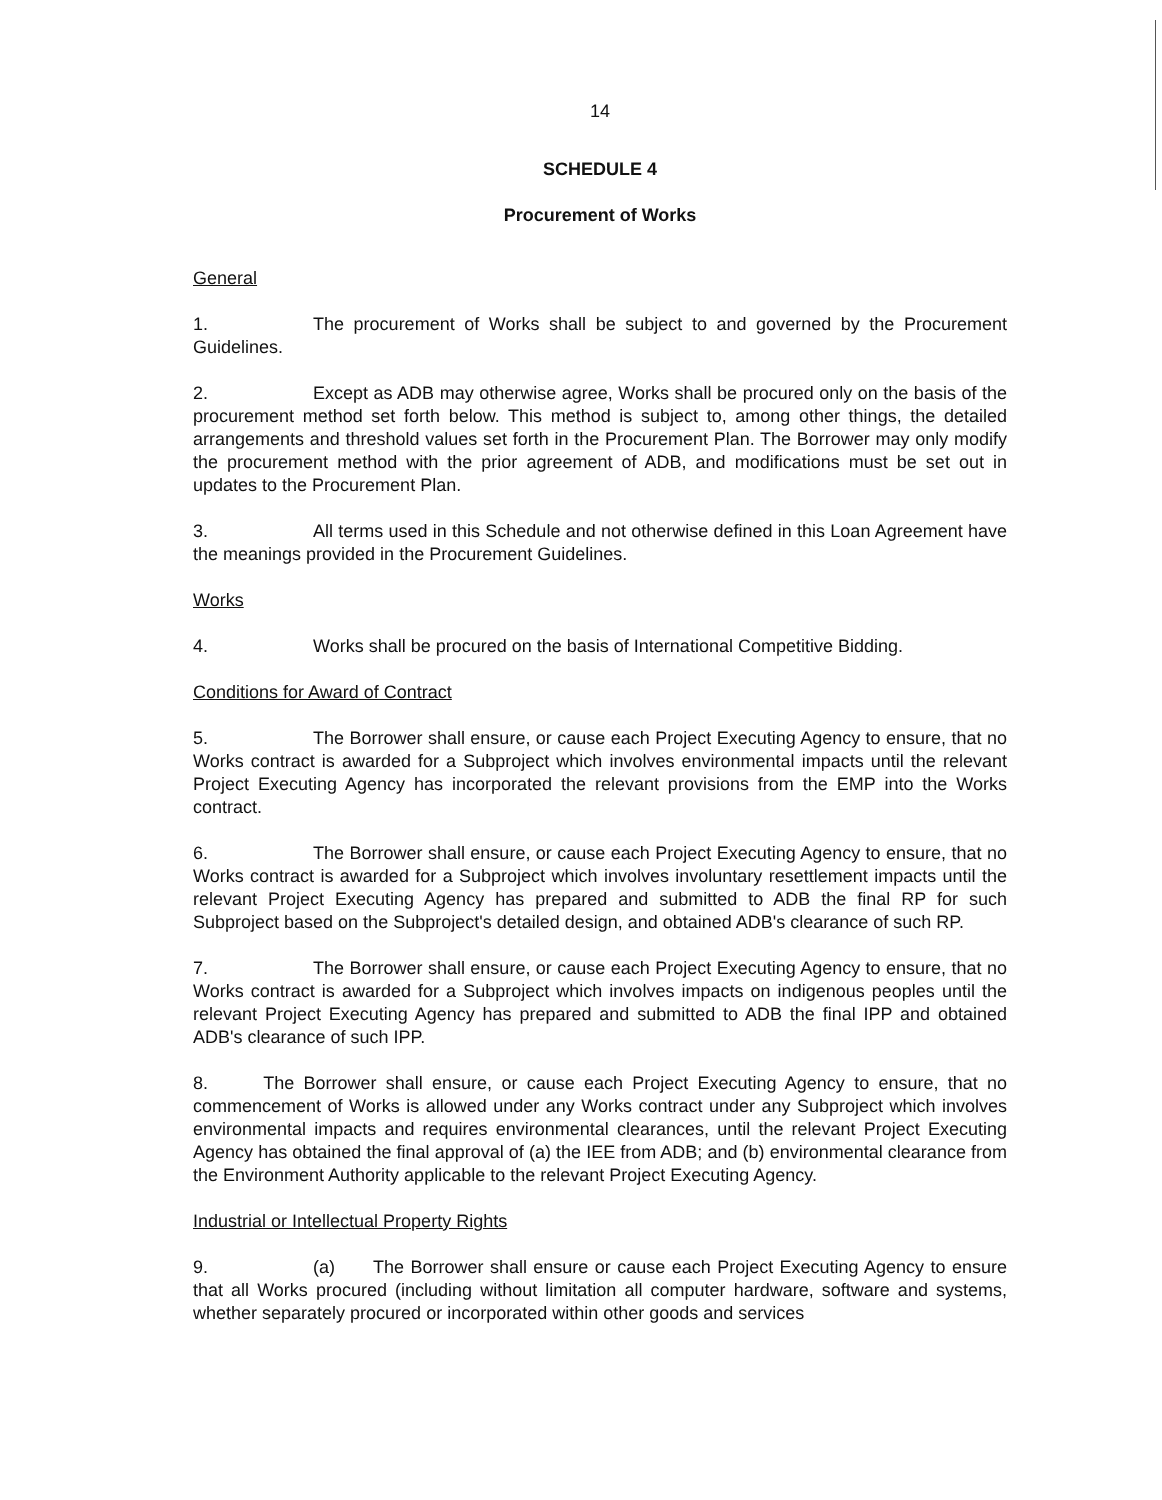14
SCHEDULE 4
Procurement of Works
General
1. The procurement of Works shall be subject to and governed by the Procurement Guidelines.
2. Except as ADB may otherwise agree, Works shall be procured only on the basis of the procurement method set forth below. This method is subject to, among other things, the detailed arrangements and threshold values set forth in the Procurement Plan. The Borrower may only modify the procurement method with the prior agreement of ADB, and modifications must be set out in updates to the Procurement Plan.
3. All terms used in this Schedule and not otherwise defined in this Loan Agreement have the meanings provided in the Procurement Guidelines.
Works
4. Works shall be procured on the basis of International Competitive Bidding.
Conditions for Award of Contract
5. The Borrower shall ensure, or cause each Project Executing Agency to ensure, that no Works contract is awarded for a Subproject which involves environmental impacts until the relevant Project Executing Agency has incorporated the relevant provisions from the EMP into the Works contract.
6. The Borrower shall ensure, or cause each Project Executing Agency to ensure, that no Works contract is awarded for a Subproject which involves involuntary resettlement impacts until the relevant Project Executing Agency has prepared and submitted to ADB the final RP for such Subproject based on the Subproject's detailed design, and obtained ADB's clearance of such RP.
7. The Borrower shall ensure, or cause each Project Executing Agency to ensure, that no Works contract is awarded for a Subproject which involves impacts on indigenous peoples until the relevant Project Executing Agency has prepared and submitted to ADB the final IPP and obtained ADB's clearance of such IPP.
8. The Borrower shall ensure, or cause each Project Executing Agency to ensure, that no commencement of Works is allowed under any Works contract under any Subproject which involves environmental impacts and requires environmental clearances, until the relevant Project Executing Agency has obtained the final approval of (a) the IEE from ADB; and (b) environmental clearance from the Environment Authority applicable to the relevant Project Executing Agency.
Industrial or Intellectual Property Rights
9. (a) The Borrower shall ensure or cause each Project Executing Agency to ensure that all Works procured (including without limitation all computer hardware, software and systems, whether separately procured or incorporated within other goods and services